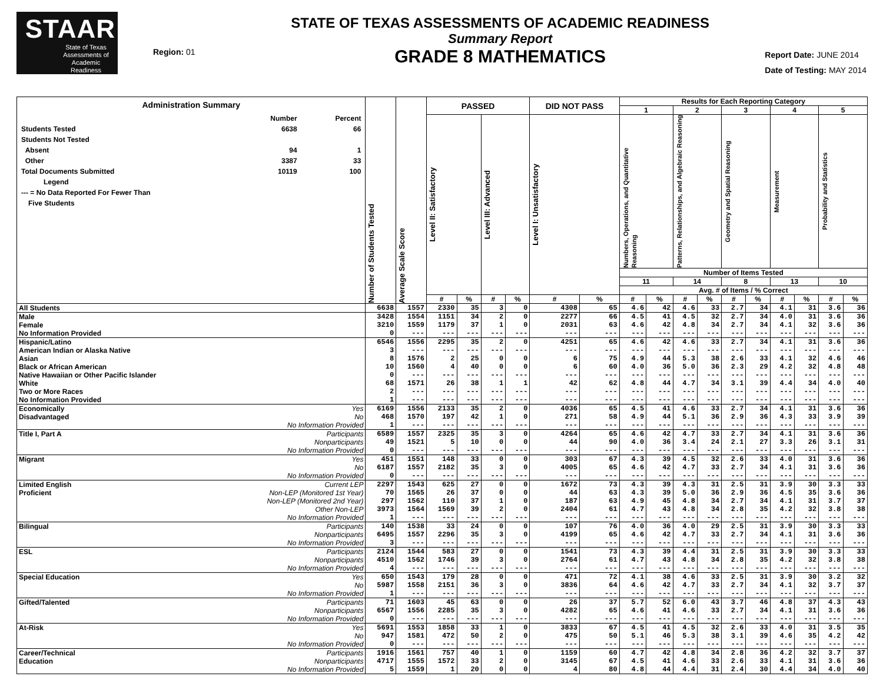STAAR
State of Texas Assessments of Academic Readiness
Region: 01
STATE OF TEXAS ASSESSMENTS OF ACADEMIC READINESS
Summary Report
GRADE 8 MATHEMATICS
Report Date: JUNE 2014
Date of Testing: MAY 2014
| Administration Summary / / Number / Percent / / --- / --- / --- / / Students Tested / 6638 / 66 / / Students Not Tested / / / / Absent / 94 / 1 / / Other / 3387 / 33 / / Total Documents Submitted / 10119 / 100 / / Legend / / / / --- = No Data Reported For Fewer Than / / / / Five Students / / / | | Number of Students Tested | Average Scale Score | PASSED | | | | DID NOT PASS | | Results for Each Reporting Category | | | | | | | | | |
| --- | --- | --- | --- | --- | --- | --- | --- | --- | --- | --- | --- | --- | --- | --- | --- | --- | --- | --- | --- |
| | | | | | | | | | | 1 | | 2 | | 3 | | 4 | | 5 | |
| | | | | Level II: Satisfactory | | Level III: Advanced | | Level I: Unsatisfactory | | Numbers, Operations, and Quantitative Reasoning | | Patterns, Relationships, and Algebraic Reasoning | | Geometry and Spatial Reasoning | | Measurement | | Probability and Statistics | |
| | | | | | | | | | | Number of Items Tested | | | | | | | | | |
| | | | | | | | | | | 11 | | 14 | | 8 | | 13 | | 10 | |
| | | | | | | | | | | Avg. # of Items / % Correct | | | | | | | | | |
| | | | | # | % | # | % | # | % | # | % | # | % | # | % | # | % | # | % |
| All Students | | 6638 | 1557 | 2330 | 35 | 3 | 0 | 4308 | 65 | 4.6 | 42 | 4.6 | 33 | 2.7 | 34 | 4.1 | 31 | 3.6 | 36 |
| Male | | 3428 | 1554 | 1151 | 34 | 2 | 0 | 2277 | 66 | 4.5 | 41 | 4.5 | 32 | 2.7 | 34 | 4.0 | 31 | 3.6 | 36 |
| Female | | 3210 | 1559 | 1179 | 37 | 1 | 0 | 2031 | 63 | 4.6 | 42 | 4.8 | 34 | 2.7 | 34 | 4.1 | 32 | 3.6 | 36 |
| No Information Provided | | 0 | --- | --- | --- | --- | --- | --- | --- | --- | --- | --- | --- | --- | --- | --- | --- | --- | --- |
| Hispanic/Latino | | 6546 | 1556 | 2295 | 35 | 2 | 0 | 4251 | 65 | 4.6 | 42 | 4.6 | 33 | 2.7 | 34 | 4.1 | 31 | 3.6 | 36 |
| American Indian or Alaska Native | | 3 | --- | --- | --- | --- | --- | --- | --- | --- | --- | --- | --- | --- | --- | --- | --- | --- | --- |
| Asian | | 8 | 1576 | 2 | 25 | 0 | 0 | 6 | 75 | 4.9 | 44 | 5.3 | 38 | 2.6 | 33 | 4.1 | 32 | 4.6 | 46 |
| Black or African American | | 10 | 1560 | 4 | 40 | 0 | 0 | 6 | 60 | 4.0 | 36 | 5.0 | 36 | 2.3 | 29 | 4.2 | 32 | 4.8 | 48 |
| Native Hawaiian or Other Pacific Islander | | 0 | --- | --- | --- | --- | --- | --- | --- | --- | --- | --- | --- | --- | --- | --- | --- | --- | --- |
| White | | 68 | 1571 | 26 | 38 | 1 | 1 | 42 | 62 | 4.8 | 44 | 4.7 | 34 | 3.1 | 39 | 4.4 | 34 | 4.0 | 40 |
| Two or More Races | | 2 | --- | --- | --- | --- | --- | --- | --- | --- | --- | --- | --- | --- | --- | --- | --- | --- | --- |
| No Information Provided | | 1 | --- | --- | --- | --- | --- | --- | --- | --- | --- | --- | --- | --- | --- | --- | --- | --- | --- |
| Economically | Yes | 6169 | 1556 | 2133 | 35 | 2 | 0 | 4036 | 65 | 4.5 | 41 | 4.6 | 33 | 2.7 | 34 | 4.1 | 31 | 3.6 | 36 |
| Disadvantaged | No | 468 | 1570 | 197 | 42 | 1 | 0 | 271 | 58 | 4.9 | 44 | 5.1 | 36 | 2.9 | 36 | 4.3 | 33 | 3.9 | 39 |
| | No Information Provided | 1 | --- | --- | --- | --- | --- | --- | --- | --- | --- | --- | --- | --- | --- | --- | --- | --- | --- |
| Title I, Part A | Participants | 6589 | 1557 | 2325 | 35 | 3 | 0 | 4264 | 65 | 4.6 | 42 | 4.7 | 33 | 2.7 | 34 | 4.1 | 31 | 3.6 | 36 |
| | Nonparticipants | 49 | 1521 | 5 | 10 | 0 | 0 | 44 | 90 | 4.0 | 36 | 3.4 | 24 | 2.1 | 27 | 3.3 | 26 | 3.1 | 31 |
| | No Information Provided | 0 | --- | --- | --- | --- | --- | --- | --- | --- | --- | --- | --- | --- | --- | --- | --- | --- | --- |
| Migrant | Yes | 451 | 1551 | 148 | 33 | 0 | 0 | 303 | 67 | 4.3 | 39 | 4.5 | 32 | 2.6 | 33 | 4.0 | 31 | 3.6 | 36 |
| | No | 6187 | 1557 | 2182 | 35 | 3 | 0 | 4005 | 65 | 4.6 | 42 | 4.7 | 33 | 2.7 | 34 | 4.1 | 31 | 3.6 | 36 |
| | No Information Provided | 0 | --- | --- | --- | --- | --- | --- | --- | --- | --- | --- | --- | --- | --- | --- | --- | --- | --- |
| Limited English | Current LEP | 2297 | 1543 | 625 | 27 | 0 | 0 | 1672 | 73 | 4.3 | 39 | 4.3 | 31 | 2.5 | 31 | 3.9 | 30 | 3.3 | 33 |
| Proficient | Non-LEP (Monitored 1st Year) | 70 | 1565 | 26 | 37 | 0 | 0 | 44 | 63 | 4.3 | 39 | 5.0 | 36 | 2.9 | 36 | 4.5 | 35 | 3.6 | 36 |
| | Non-LEP (Monitored 2nd Year) | 297 | 1562 | 110 | 37 | 1 | 0 | 187 | 63 | 4.9 | 45 | 4.8 | 34 | 2.7 | 34 | 4.1 | 31 | 3.7 | 37 |
| | Other Non-LEP | 3973 | 1564 | 1569 | 39 | 2 | 0 | 2404 | 61 | 4.7 | 43 | 4.8 | 34 | 2.8 | 35 | 4.2 | 32 | 3.8 | 38 |
| | No Information Provided | 1 | --- | --- | --- | --- | --- | --- | --- | --- | --- | --- | --- | --- | --- | --- | --- | --- | --- |
| Bilingual | Participants | 140 | 1538 | 33 | 24 | 0 | 0 | 107 | 76 | 4.0 | 36 | 4.0 | 29 | 2.5 | 31 | 3.9 | 30 | 3.3 | 33 |
| | Nonparticipants | 6495 | 1557 | 2296 | 35 | 3 | 0 | 4199 | 65 | 4.6 | 42 | 4.7 | 33 | 2.7 | 34 | 4.1 | 31 | 3.6 | 36 |
| | No Information Provided | 3 | --- | --- | --- | --- | --- | --- | --- | --- | --- | --- | --- | --- | --- | --- | --- | --- | --- |
| ESL | Participants | 2124 | 1544 | 583 | 27 | 0 | 0 | 1541 | 73 | 4.3 | 39 | 4.4 | 31 | 2.5 | 31 | 3.9 | 30 | 3.3 | 33 |
| | Nonparticipants | 4510 | 1562 | 1746 | 39 | 3 | 0 | 2764 | 61 | 4.7 | 43 | 4.8 | 34 | 2.8 | 35 | 4.2 | 32 | 3.8 | 38 |
| | No Information Provided | 4 | --- | --- | --- | --- | --- | --- | --- | --- | --- | --- | --- | --- | --- | --- | --- | --- | --- |
| Special Education | Yes | 650 | 1543 | 179 | 28 | 0 | 0 | 471 | 72 | 4.1 | 38 | 4.6 | 33 | 2.5 | 31 | 3.9 | 30 | 3.2 | 32 |
| | No | 5987 | 1558 | 2151 | 36 | 3 | 0 | 3836 | 64 | 4.6 | 42 | 4.7 | 33 | 2.7 | 34 | 4.1 | 32 | 3.7 | 37 |
| | No Information Provided | 1 | --- | --- | --- | --- | --- | --- | --- | --- | --- | --- | --- | --- | --- | --- | --- | --- | --- |
| Gifted/Talented | Participants | 71 | 1603 | 45 | 63 | 0 | 0 | 26 | 37 | 5.7 | 52 | 6.0 | 43 | 3.7 | 46 | 4.8 | 37 | 4.3 | 43 |
| | Nonparticipants | 6567 | 1556 | 2285 | 35 | 3 | 0 | 4282 | 65 | 4.6 | 41 | 4.6 | 33 | 2.7 | 34 | 4.1 | 31 | 3.6 | 36 |
| | No Information Provided | 0 | --- | --- | --- | --- | --- | --- | --- | --- | --- | --- | --- | --- | --- | --- | --- | --- | --- |
| At-Risk | Yes | 5691 | 1553 | 1858 | 33 | 1 | 0 | 3833 | 67 | 4.5 | 41 | 4.5 | 32 | 2.6 | 33 | 4.0 | 31 | 3.5 | 35 |
| | No | 947 | 1581 | 472 | 50 | 2 | 0 | 475 | 50 | 5.1 | 46 | 5.3 | 38 | 3.1 | 39 | 4.6 | 35 | 4.2 | 42 |
| | No Information Provided | 0 | --- | --- | --- | --- | --- | --- | --- | --- | --- | --- | --- | --- | --- | --- | --- | --- | --- |
| Career/Technical | Participants | 1916 | 1561 | 757 | 40 | 1 | 0 | 1159 | 60 | 4.7 | 42 | 4.8 | 34 | 2.8 | 36 | 4.2 | 32 | 3.7 | 37 |
| Education | Nonparticipants | 4717 | 1555 | 1572 | 33 | 2 | 0 | 3145 | 67 | 4.5 | 41 | 4.6 | 33 | 2.6 | 33 | 4.1 | 31 | 3.6 | 36 |
| | No Information Provided | 5 | 1559 | 1 | 20 | 0 | 0 | 4 | 80 | 4.8 | 44 | 4.4 | 31 | 2.4 | 30 | 4.4 | 34 | 4.0 | 40 |